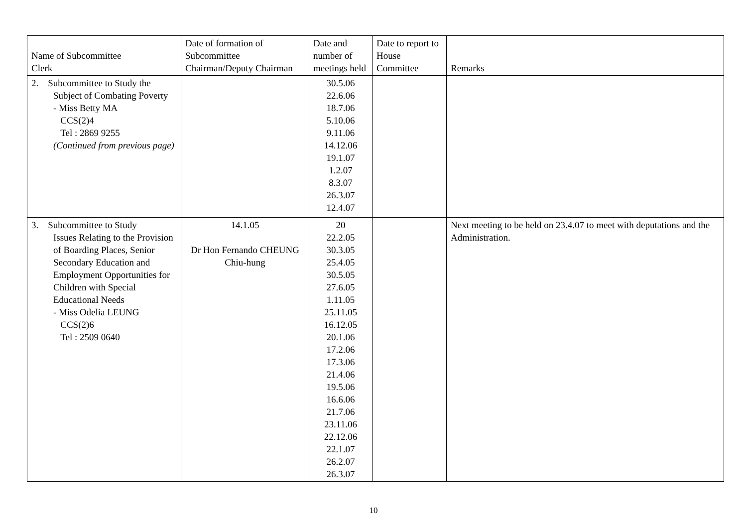| Name of Subcommittee Clerk | Date of formation of Subcommittee Chairman/Deputy Chairman | Date and number of meetings held | Date to report to House Committee | Remarks |
| --- | --- | --- | --- | --- |
| 2. Subcommittee to Study the Subject of Combating Poverty - Miss Betty MA CCS(2)4 Tel : 2869 9255 (Continued from previous page) | | 30.5.06 22.6.06 18.7.06 5.10.06 9.11.06 14.12.06 19.1.07 1.2.07 8.3.07 26.3.07 12.4.07 | | |
| 3. Subcommittee to Study Issues Relating to the Provision of Boarding Places, Senior Secondary Education and Employment Opportunities for Children with Special Educational Needs - Miss Odelia LEUNG CCS(2)6 Tel : 2509 0640 | 14.1.05 Dr Hon Fernando CHEUNG Chiu-hung | 20 22.2.05 30.3.05 25.4.05 30.5.05 27.6.05 1.11.05 25.11.05 16.12.05 20.1.06 17.2.06 17.3.06 21.4.06 19.5.06 16.6.06 21.7.06 23.11.06 22.12.06 22.1.07 26.2.07 26.3.07 | | Next meeting to be held on 23.4.07 to meet with deputations and the Administration. |
10